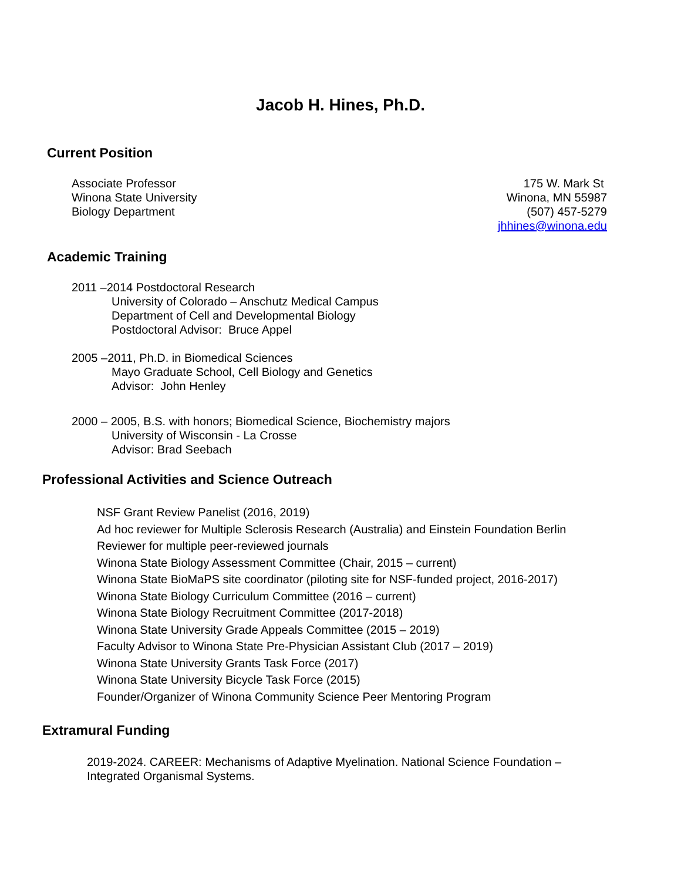Jacob H. Hines, Ph.D.
Current Position
Associate Professor
Winona State University
Biology Department
175 W. Mark St
Winona, MN 55987
(507) 457-5279
jhhines@winona.edu
Academic Training
2011 –2014 Postdoctoral Research
University of Colorado – Anschutz Medical Campus
Department of Cell and Developmental Biology
Postdoctoral Advisor: Bruce Appel
2005 –2011, Ph.D. in Biomedical Sciences
Mayo Graduate School, Cell Biology and Genetics
Advisor: John Henley
2000 – 2005, B.S. with honors; Biomedical Science, Biochemistry majors
University of Wisconsin - La Crosse
Advisor: Brad Seebach
Professional Activities and Science Outreach
NSF Grant Review Panelist (2016, 2019)
Ad hoc reviewer for Multiple Sclerosis Research (Australia) and Einstein Foundation Berlin
Reviewer for multiple peer-reviewed journals
Winona State Biology Assessment Committee (Chair, 2015 – current)
Winona State BioMaPS site coordinator (piloting site for NSF-funded project, 2016-2017)
Winona State Biology Curriculum Committee (2016 – current)
Winona State Biology Recruitment Committee (2017-2018)
Winona State University Grade Appeals Committee (2015 – 2019)
Faculty Advisor to Winona State Pre-Physician Assistant Club (2017 – 2019)
Winona State University Grants Task Force (2017)
Winona State University Bicycle Task Force (2015)
Founder/Organizer of Winona Community Science Peer Mentoring Program
Extramural Funding
2019-2024. CAREER: Mechanisms of Adaptive Myelination. National Science Foundation – Integrated Organismal Systems.